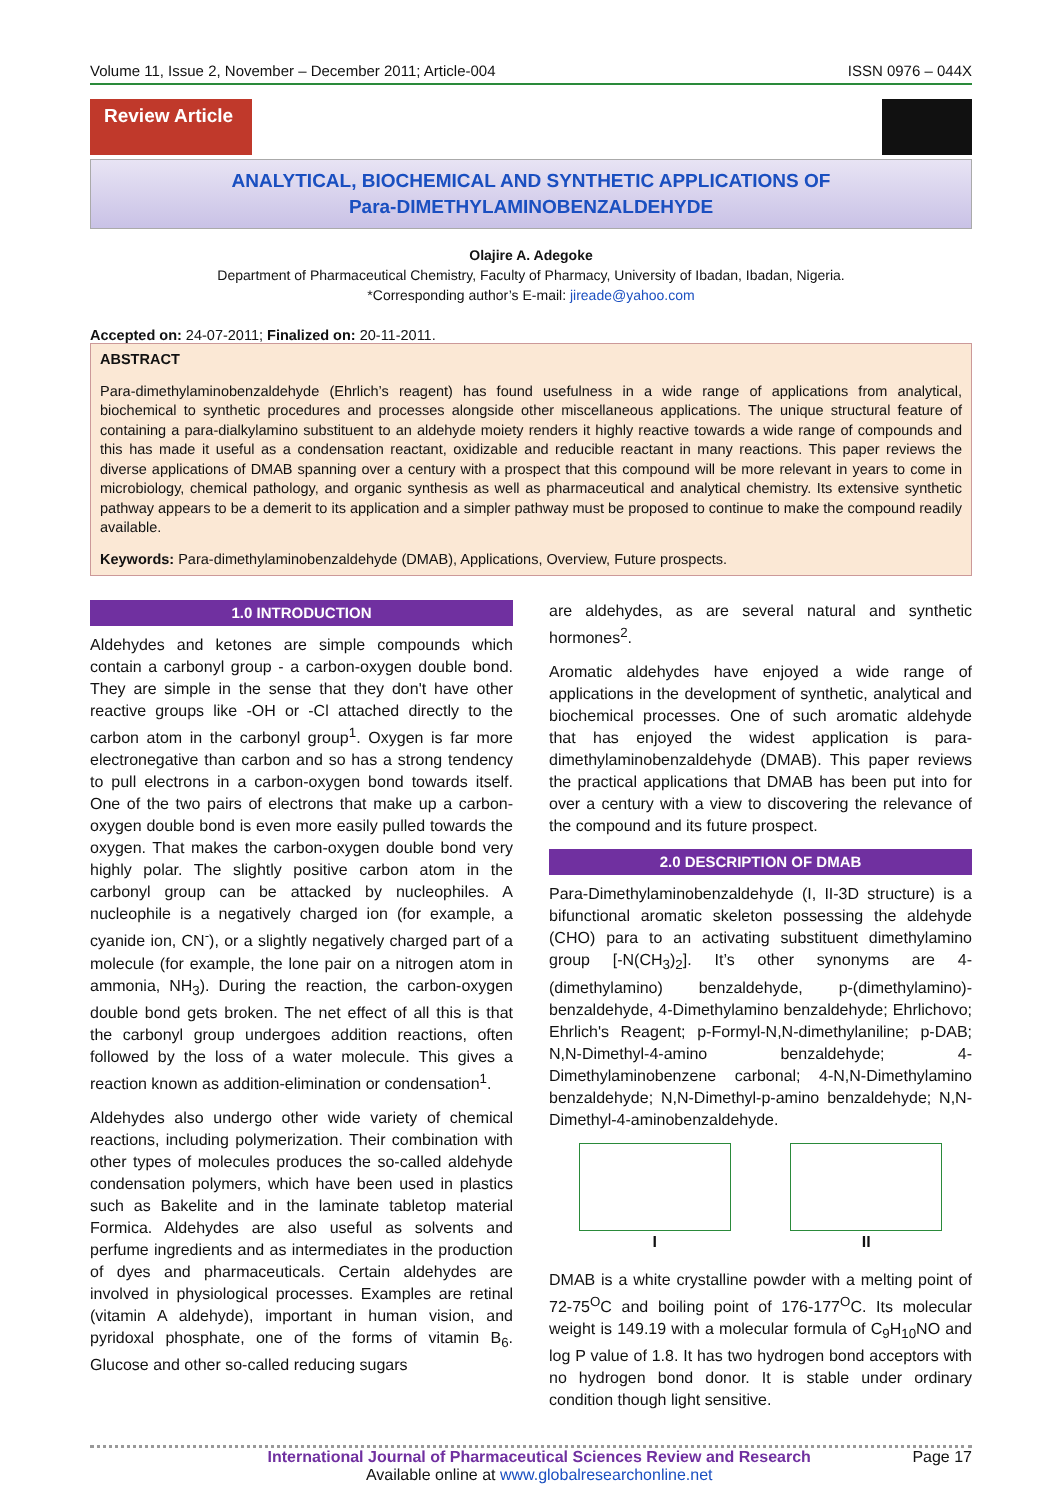Volume 11, Issue 2, November – December 2011; Article-004 ISSN 0976 – 044X
Review Article
ANALYTICAL, BIOCHEMICAL AND SYNTHETIC APPLICATIONS OF
Para-DIMETHYLAMINOBENZALDEHYDE
Olajire A. Adegoke
Department of Pharmaceutical Chemistry, Faculty of Pharmacy, University of Ibadan, Ibadan, Nigeria.
*Corresponding author’s E-mail: jireade@yahoo.com
Accepted on: 24-07-2011; Finalized on: 20-11-2011.
ABSTRACT
Para-dimethylaminobenzaldehyde (Ehrlich’s reagent) has found usefulness in a wide range of applications from analytical, biochemical to synthetic procedures and processes alongside other miscellaneous applications. The unique structural feature of containing a para-dialkylamino substituent to an aldehyde moiety renders it highly reactive towards a wide range of compounds and this has made it useful as a condensation reactant, oxidizable and reducible reactant in many reactions. This paper reviews the diverse applications of DMAB spanning over a century with a prospect that this compound will be more relevant in years to come in microbiology, chemical pathology, and organic synthesis as well as pharmaceutical and analytical chemistry. Its extensive synthetic pathway appears to be a demerit to its application and a simpler pathway must be proposed to continue to make the compound readily available.
Keywords: Para-dimethylaminobenzaldehyde (DMAB), Applications, Overview, Future prospects.
1.0 INTRODUCTION
Aldehydes and ketones are simple compounds which contain a carbonyl group - a carbon-oxygen double bond. They are simple in the sense that they don't have other reactive groups like -OH or -Cl attached directly to the carbon atom in the carbonyl group<sup>1</sup>. Oxygen is far more electronegative than carbon and so has a strong tendency to pull electrons in a carbon-oxygen bond towards itself. One of the two pairs of electrons that make up a carbon-oxygen double bond is even more easily pulled towards the oxygen. That makes the carbon-oxygen double bond very highly polar. The slightly positive carbon atom in the carbonyl group can be attacked by nucleophiles. A nucleophile is a negatively charged ion (for example, a cyanide ion, CN<sup>-</sup>), or a slightly negatively charged part of a molecule (for example, the lone pair on a nitrogen atom in ammonia, NH<sub>3</sub>). During the reaction, the carbon-oxygen double bond gets broken. The net effect of all this is that the carbonyl group undergoes addition reactions, often followed by the loss of a water molecule. This gives a reaction known as addition-elimination or condensation<sup>1</sup>.
Aldehydes also undergo other wide variety of chemical reactions, including polymerization. Their combination with other types of molecules produces the so-called aldehyde condensation polymers, which have been used in plastics such as Bakelite and in the laminate tabletop material Formica. Aldehydes are also useful as solvents and perfume ingredients and as intermediates in the production of dyes and pharmaceuticals. Certain aldehydes are involved in physiological processes. Examples are retinal (vitamin A aldehyde), important in human vision, and pyridoxal phosphate, one of the forms of vitamin B<sub>6</sub>. Glucose and other so-called reducing sugars
are aldehydes, as are several natural and synthetic hormones<sup>2</sup>.
Aromatic aldehydes have enjoyed a wide range of applications in the development of synthetic, analytical and biochemical processes. One of such aromatic aldehyde that has enjoyed the widest application is para-dimethylaminobenzaldehyde (DMAB). This paper reviews the practical applications that DMAB has been put into for over a century with a view to discovering the relevance of the compound and its future prospect.
2.0 DESCRIPTION OF DMAB
Para-Dimethylaminobenzaldehyde (I, II-3D structure) is a bifunctional aromatic skeleton possessing the aldehyde (CHO) para to an activating substituent dimethylamino group [-N(CH<sub>3</sub>)<sub>2</sub>]. It’s other synonyms are 4-(dimethylamino) benzaldehyde, p-(dimethylamino)-benzaldehyde, 4-Dimethylamino benzaldehyde; Ehrlichovo; Ehrlich's Reagent; p-Formyl-N,N-dimethylaniline; p-DAB; N,N-Dimethyl-4-amino benzaldehyde; 4-Dimethylaminobenzene carbonal; 4-N,N-Dimethylamino benzaldehyde; N,N-Dimethyl-p-amino benzaldehyde; N,N-Dimethyl-4-aminobenzaldehyde.
I II
DMAB is a white crystalline powder with a melting point of 72-75<sup>O</sup>C and boiling point of 176-177<sup>O</sup>C. Its molecular weight is 149.19 with a molecular formula of C<sub>9</sub>H<sub>10</sub>NO and log P value of 1.8. It has two hydrogen bond acceptors with no hydrogen bond donor. It is stable under ordinary condition though light sensitive.
International Journal of Pharmaceutical Sciences Review and Research
Available online at www.globalresearchonline.net
Page 17